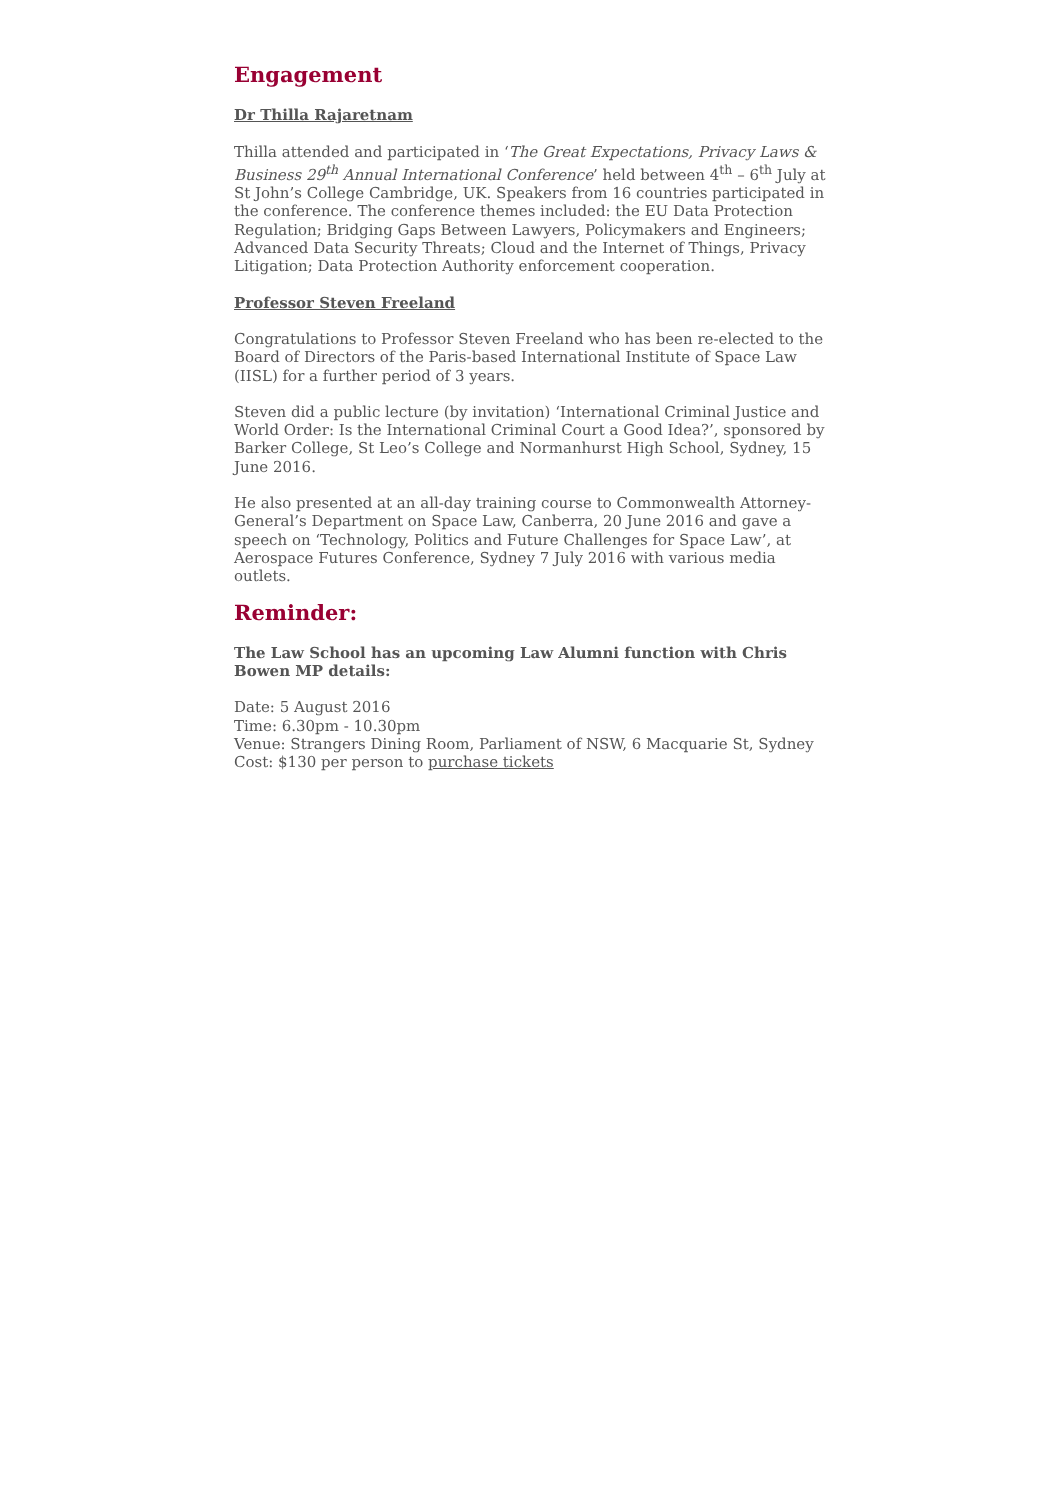Engagement
Dr Thilla Rajaretnam
Thilla attended and participated in ‘The Great Expectations, Privacy Laws & Business 29<sup>th</sup> Annual International Conference’ held between 4<sup>th</sup> – 6<sup>th</sup> July at St John’s College Cambridge, UK. Speakers from 16 countries participated in the conference. The conference themes included: the EU Data Protection Regulation; Bridging Gaps Between Lawyers, Policymakers and Engineers; Advanced Data Security Threats; Cloud and the Internet of Things, Privacy Litigation; Data Protection Authority enforcement cooperation.
Professor Steven Freeland
Congratulations to Professor Steven Freeland who has been re-elected to the Board of Directors of the Paris-based International Institute of Space Law (IISL) for a further period of 3 years.
Steven did a public lecture (by invitation) ‘International Criminal Justice and World Order: Is the International Criminal Court a Good Idea?’, sponsored by Barker College, St Leo’s College and Normanhurst High School, Sydney, 15 June 2016.
He also presented at an all-day training course to Commonwealth Attorney-General’s Department on Space Law, Canberra, 20 June 2016 and gave a speech on ‘Technology, Politics and Future Challenges for Space Law’, at Aerospace Futures Conference, Sydney 7 July 2016 with various media outlets.
Reminder:
The Law School has an upcoming Law Alumni function with Chris Bowen MP details:
Date: 5 August 2016
Time: 6.30pm - 10.30pm
Venue: Strangers Dining Room, Parliament of NSW, 6 Macquarie St, Sydney
Cost: $130 per person to purchase tickets